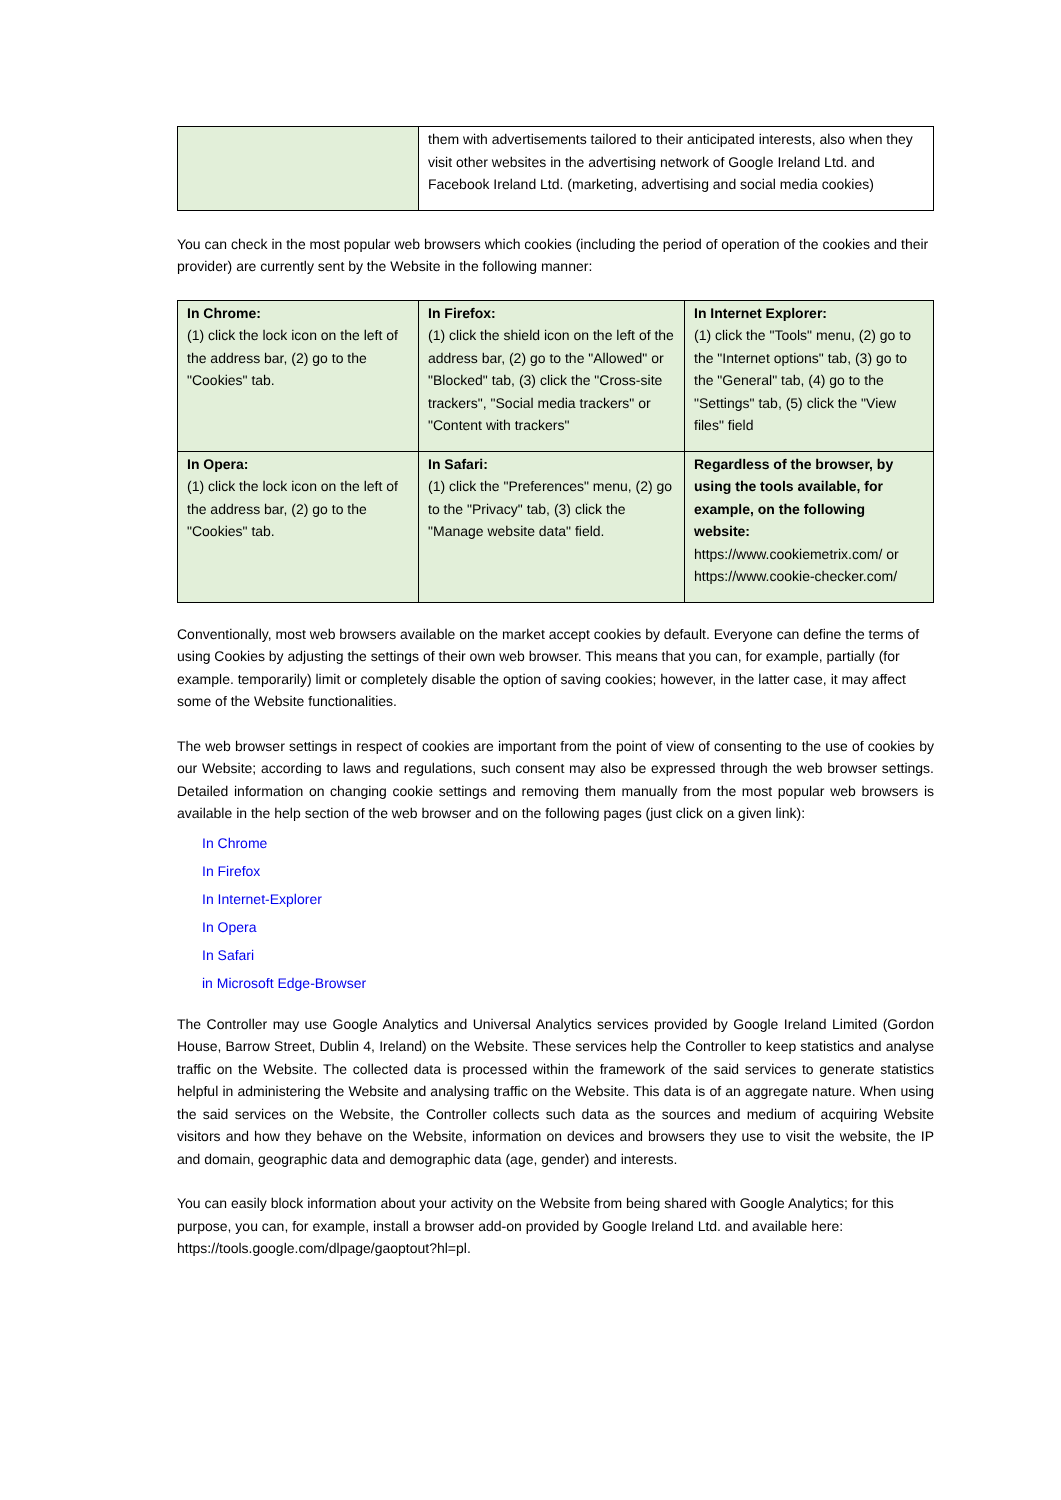| | them with advertisements tailored to their anticipated interests, also when they visit other websites in the advertising network of Google Ireland Ltd. and Facebook Ireland Ltd. (marketing, advertising and social media cookies) |
You can check in the most popular web browsers which cookies (including the period of operation of the cookies and their provider) are currently sent by the Website in the following manner:
| In Chrome: (1) click the lock icon on the left of the address bar, (2) go to the "Cookies" tab. | In Firefox: (1) click the shield icon on the left of the address bar, (2) go to the "Allowed" or "Blocked" tab, (3) click the "Cross-site trackers", "Social media trackers" or "Content with trackers" | In Internet Explorer: (1) click the "Tools" menu, (2) go to the "Internet options" tab, (3) go to the "General" tab, (4) go to the "Settings" tab, (5) click the "View files" field |
| In Opera: (1) click the lock icon on the left of the address bar, (2) go to the "Cookies" tab. | In Safari: (1) click the "Preferences" menu, (2) go to the "Privacy" tab, (3) click the "Manage website data" field. | Regardless of the browser, by using the tools available, for example, on the following website: https://www.cookiemetrix.com/ or https://www.cookie-checker.com/ |
Conventionally, most web browsers available on the market accept cookies by default. Everyone can define the terms of using Cookies by adjusting the settings of their own web browser. This means that you can, for example, partially (for example. temporarily) limit or completely disable the option of saving cookies; however, in the latter case, it may affect some of the Website functionalities.
The web browser settings in respect of cookies are important from the point of view of consenting to the use of cookies by our Website; according to laws and regulations, such consent may also be expressed through the web browser settings. Detailed information on changing cookie settings and removing them manually from the most popular web browsers is available in the help section of the web browser and on the following pages (just click on a given link):
In Chrome
In Firefox
In Internet-Explorer
In Opera
In Safari
in Microsoft Edge-Browser
The Controller may use Google Analytics and Universal Analytics services provided by Google Ireland Limited (Gordon House, Barrow Street, Dublin 4, Ireland) on the Website. These services help the Controller to keep statistics and analyse traffic on the Website. The collected data is processed within the framework of the said services to generate statistics helpful in administering the Website and analysing traffic on the Website. This data is of an aggregate nature. When using the said services on the Website, the Controller collects such data as the sources and medium of acquiring Website visitors and how they behave on the Website, information on devices and browsers they use to visit the website, the IP and domain, geographic data and demographic data (age, gender) and interests.
You can easily block information about your activity on the Website from being shared with Google Analytics; for this purpose, you can, for example, install a browser add-on provided by Google Ireland Ltd. and available here: https://tools.google.com/dlpage/gaoptout?hl=pl.